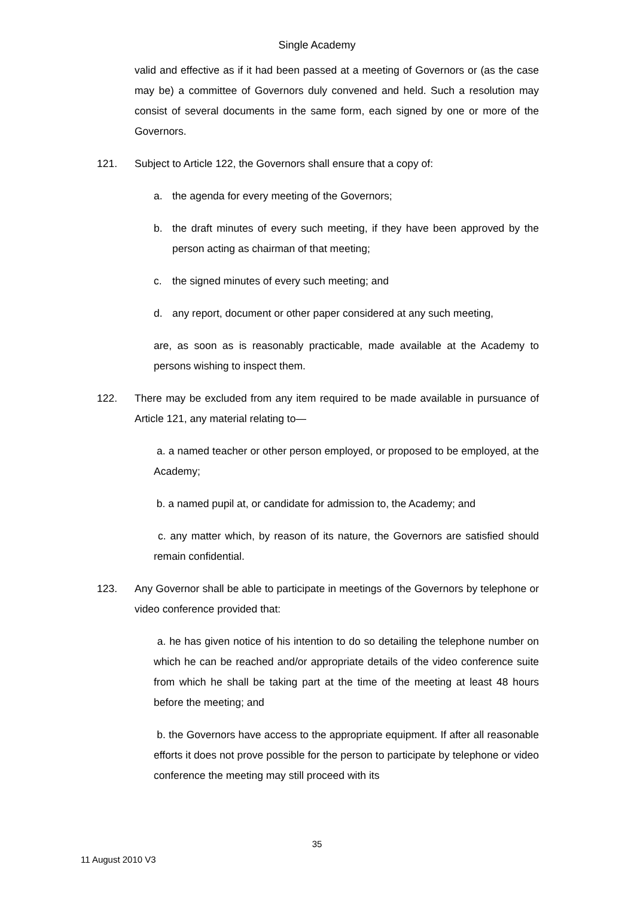Single Academy
valid and effective as if it had been passed at a meeting of Governors or (as the case may be) a committee of Governors duly convened and held. Such a resolution may consist of several documents in the same form, each signed by one or more of the Governors.
121. Subject to Article 122, the Governors shall ensure that a copy of:
a. the agenda for every meeting of the Governors;
b. the draft minutes of every such meeting, if they have been approved by the person acting as chairman of that meeting;
c. the signed minutes of every such meeting; and
d. any report, document or other paper considered at any such meeting,
are, as soon as is reasonably practicable, made available at the Academy to persons wishing to inspect them.
122. There may be excluded from any item required to be made available in pursuance of Article 121, any material relating to—
a. a named teacher or other person employed, or proposed to be employed, at the Academy;
b. a named pupil at, or candidate for admission to, the Academy; and
c. any matter which, by reason of its nature, the Governors are satisfied should remain confidential.
123. Any Governor shall be able to participate in meetings of the Governors by telephone or video conference provided that:
a. he has given notice of his intention to do so detailing the telephone number on which he can be reached and/or appropriate details of the video conference suite from which he shall be taking part at the time of the meeting at least 48 hours before the meeting; and
b. the Governors have access to the appropriate equipment. If after all reasonable efforts it does not prove possible for the person to participate by telephone or video conference the meeting may still proceed with its
35
11 August 2010 V3